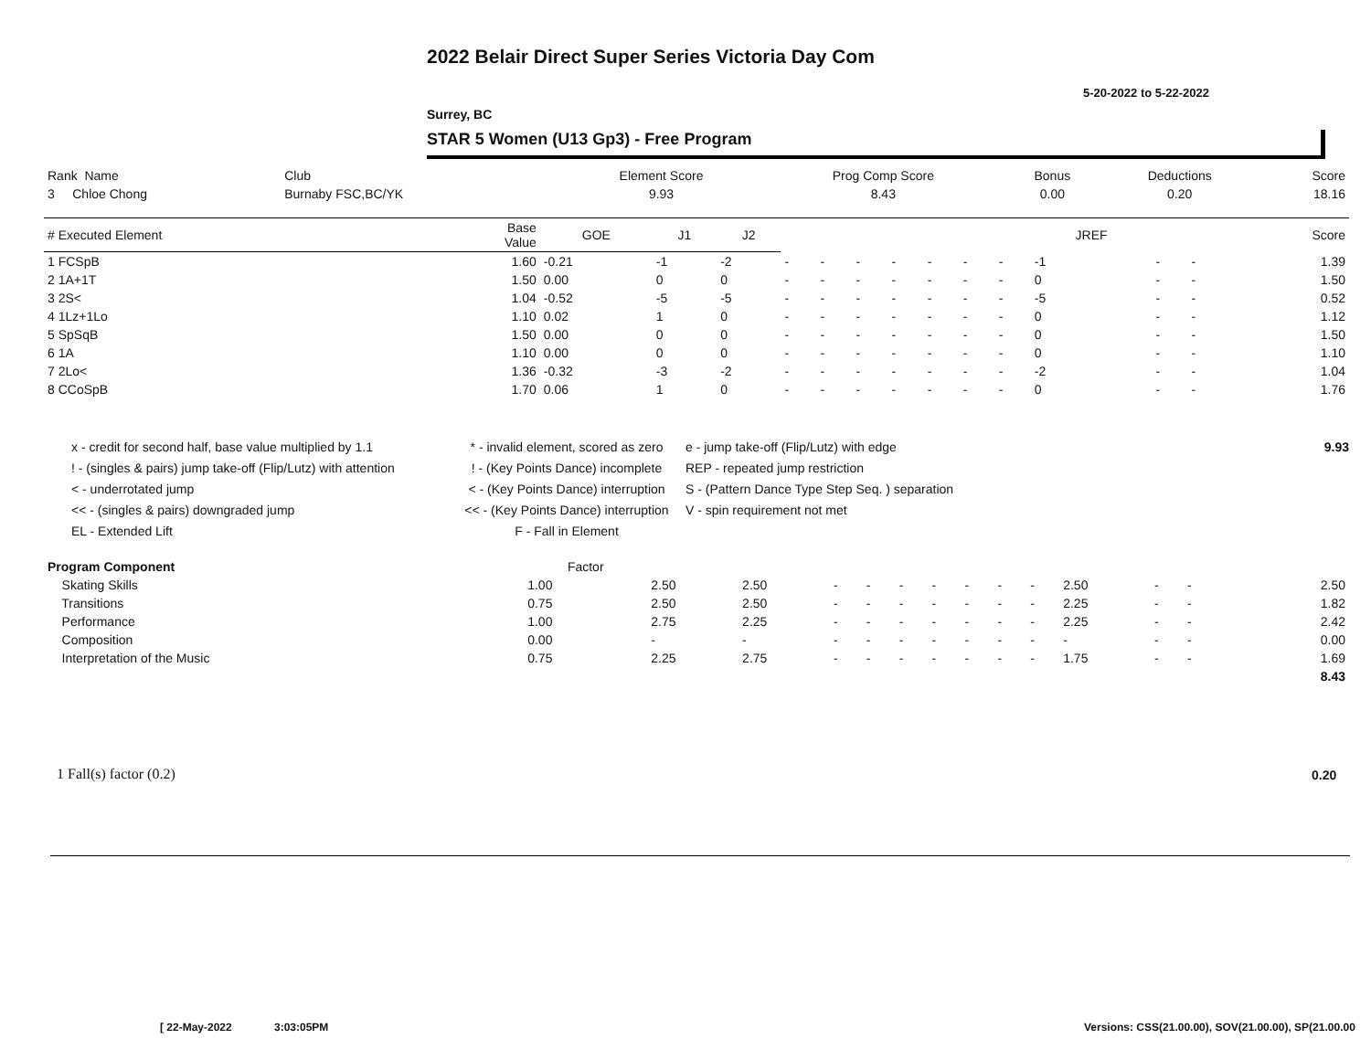2022 Belair Direct Super Series Victoria Day Com
5-20-2022 to 5-22-2022
Surrey, BC
STAR 5 Women (U13 Gp3) - Free Program
| Rank Name | Club | Element Score | Prog Comp Score | Bonus | Deductions | Score |
| --- | --- | --- | --- | --- | --- | --- |
| 3 Chloe Chong | Burnaby FSC,BC/YK | 9.93 | 8.43 | 0.00 | 0.20 | 18.16 |
| # Executed Element | Base Value | GOE | J1 | J2 | | | | | | | | JREF | | | Score |
| --- | --- | --- | --- | --- | --- | --- | --- | --- | --- | --- | --- | --- | --- | --- | --- |
| 1 FCSpB | 1.60 | -0.21 | -1 | -2 | - | - | - | - | - | - | - | -1 | - | - | 1.39 |
| 2 1A+1T | 1.50 | 0.00 | 0 | 0 | - | - | - | - | - | - | - | 0 | - | - | 1.50 |
| 3 2S< | 1.04 | -0.52 | -5 | -5 | - | - | - | - | - | - | - | -5 | - | - | 0.52 |
| 4 1Lz+1Lo | 1.10 | 0.02 | 1 | 0 | - | - | - | - | - | - | - | 0 | - | - | 1.12 |
| 5 SpSqB | 1.50 | 0.00 | 0 | 0 | - | - | - | - | - | - | - | 0 | - | - | 1.50 |
| 6 1A | 1.10 | 0.00 | 0 | 0 | - | - | - | - | - | - | - | 0 | - | - | 1.10 |
| 7 2Lo< | 1.36 | -0.32 | -3 | -2 | - | - | - | - | - | - | - | -2 | - | - | 1.04 |
| 8 CCoSpB | 1.70 | 0.06 | 1 | 0 | - | - | - | - | - | - | - | 0 | - | - | 1.76 |
x - credit for second half, base value multiplied by 1.1
! - (singles & pairs) jump take-off (Flip/Lutz) with attention
< - underrotated jump
<< - (singles & pairs) downgraded jump
EL - Extended Lift
* - invalid element, scored as zero
! - (Key Points Dance) incomplete
< - (Key Points Dance) interruption
<< - (Key Points Dance) interruption
F - Fall in Element
e - jump take-off (Flip/Lutz) with edge
REP - repeated jump restriction
S - (Pattern Dance Type Step Seq. ) separation
V - spin requirement not met
9.93
| Program Component | Factor | | | | | | | | | | | | | | | |
| --- | --- | --- | --- | --- | --- | --- | --- | --- | --- | --- | --- | --- | --- | --- | --- | --- |
| Skating Skills | 1.00 | 2.50 | 2.50 | - | - | - | - | - | - | - | 2.50 | - | - | | | 2.50 |
| Transitions | 0.75 | 2.50 | 2.50 | - | - | - | - | - | - | - | 2.25 | - | - | | | 1.82 |
| Performance | 1.00 | 2.75 | 2.25 | - | - | - | - | - | - | - | 2.25 | - | - | | | 2.42 |
| Composition | 0.00 | - | - | - | - | - | - | - | - | - | - | - | - | | | 0.00 |
| Interpretation of the Music | 0.75 | 2.25 | 2.75 | - | - | - | - | - | - | - | 1.75 | - | - | | | 1.69 |
| | | | | | | | | | | | | | | | | 8.43 |
1 Fall(s) factor (0.2) 0.20
[ 22-May-2022 3:03:05PM
Versions: CSS(21.00.00), SOV(21.00.00), SP(21.00.00